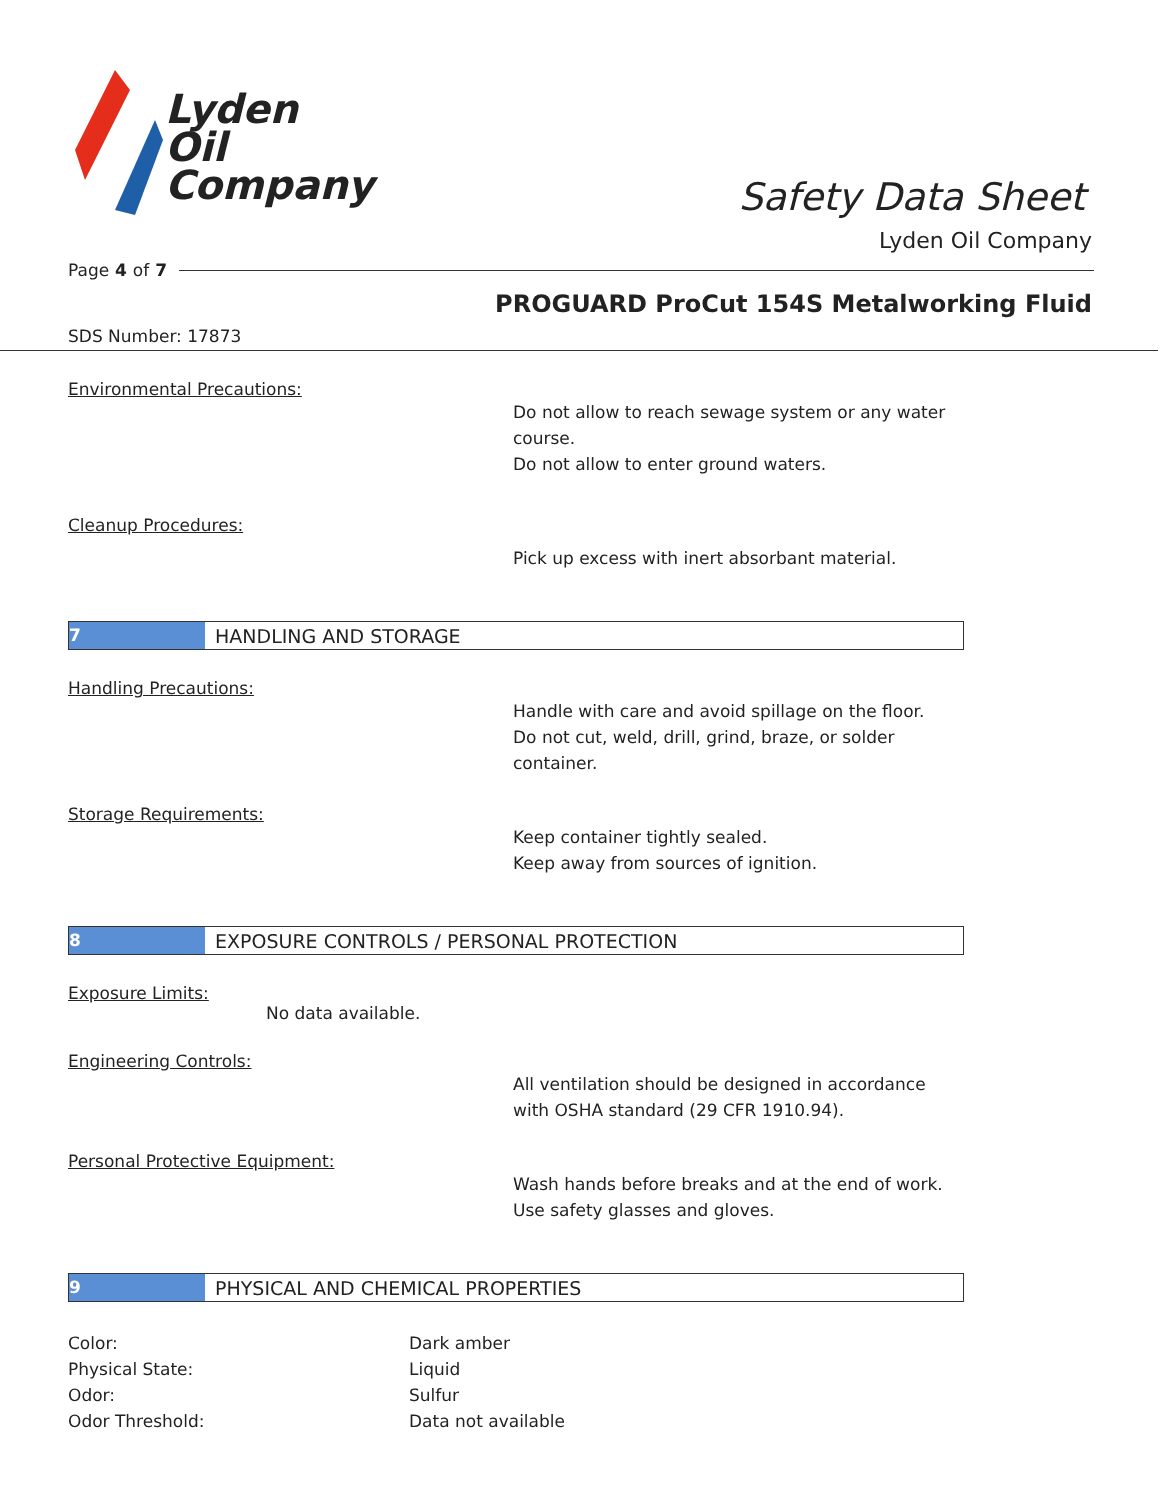Lyden
Oil
Company
Safety Data Sheet
Lyden Oil Company
Page 4 of 7
PROGUARD ProCut 154S Metalworking Fluid
SDS Number: 17873
Environmental Precautions:
Do not allow to reach sewage system or any water
course.
Do not allow to enter ground waters.
Cleanup Procedures:
Pick up excess with inert absorbant material.
7
HANDLING AND STORAGE
Handling Precautions:
Handle with care and avoid spillage on the floor.
Do not cut, weld, drill, grind, braze, or solder
container.
Storage Requirements:
Keep container tightly sealed.
Keep away from sources of ignition.
8
EXPOSURE CONTROLS / PERSONAL PROTECTION
Exposure Limits:
No data available.
Engineering Controls:
All ventilation should be designed in accordance
with OSHA standard (29 CFR 1910.94).
Personal Protective Equipment:
Wash hands before breaks and at the end of work.
Use safety glasses and gloves.
9
PHYSICAL AND CHEMICAL PROPERTIES
| Color: | Dark amber |
| Physical State: | Liquid |
| Odor: | Sulfur |
| Odor Threshold: | Data not available |